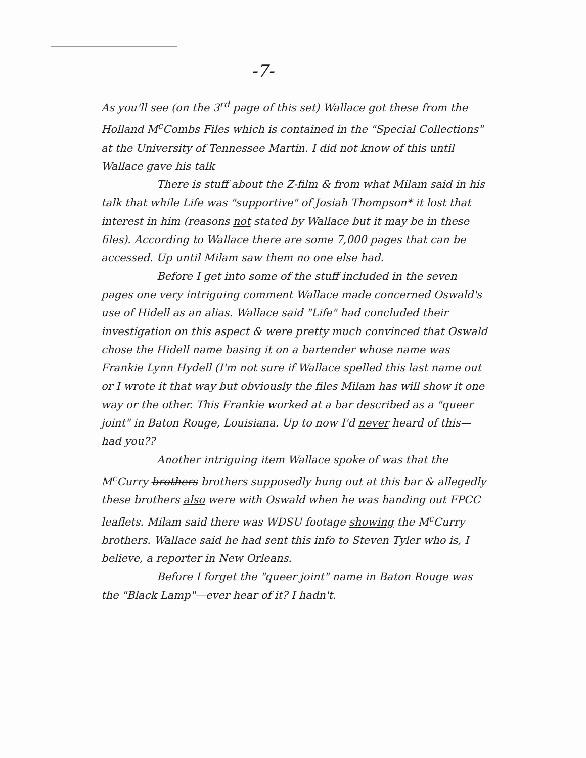-7-
As you'll see (on the 3<sup>rd</sup> page of this set) Wallace got these from the Holland M<sup>c</sup>Combs Files which is contained in the "Special Collections" at the University of Tennessee Martin. I did not know of this until Wallace gave his talk
There is stuff about the Z-film & from what Milam said in his talk that while Life was "supportive" of Josiah Thompson* it lost that interest in him (reasons not stated by Wallace but it may be in these files). According to Wallace there are some 7,000 pages that can be accessed. Up until Milam saw them no one else had.
Before I get into some of the stuff included in the seven pages one very intriguing comment Wallace made concerned Oswald's use of Hidell as an alias. Wallace said "Life" had concluded their investigation on this aspect & were pretty much convinced that Oswald chose the Hidell name basing it on a bartender whose name was Frankie Lynn Hydell (I'm not sure if Wallace spelled this last name out or I wrote it that way but obviously the files Milam has will show it one way or the other. This Frankie worked at a bar described as a "queer joint" in Baton Rouge, Louisiana. Up to now I'd never heard of this—had you??
Another intriguing item Wallace spoke of was that the M<sup>c</sup>Curry brothers brothers supposedly hung out at this bar & allegedly these brothers also were with Oswald when he was handing out FPCC leaflets. Milam said there was WDSU footage showing the M<sup>c</sup>Curry brothers. Wallace said he had sent this info to Steven Tyler who is, I believe, a reporter in New Orleans.
Before I forget the "queer joint" name in Baton Rouge was the "Black Lamp"—ever hear of it? I hadn't.